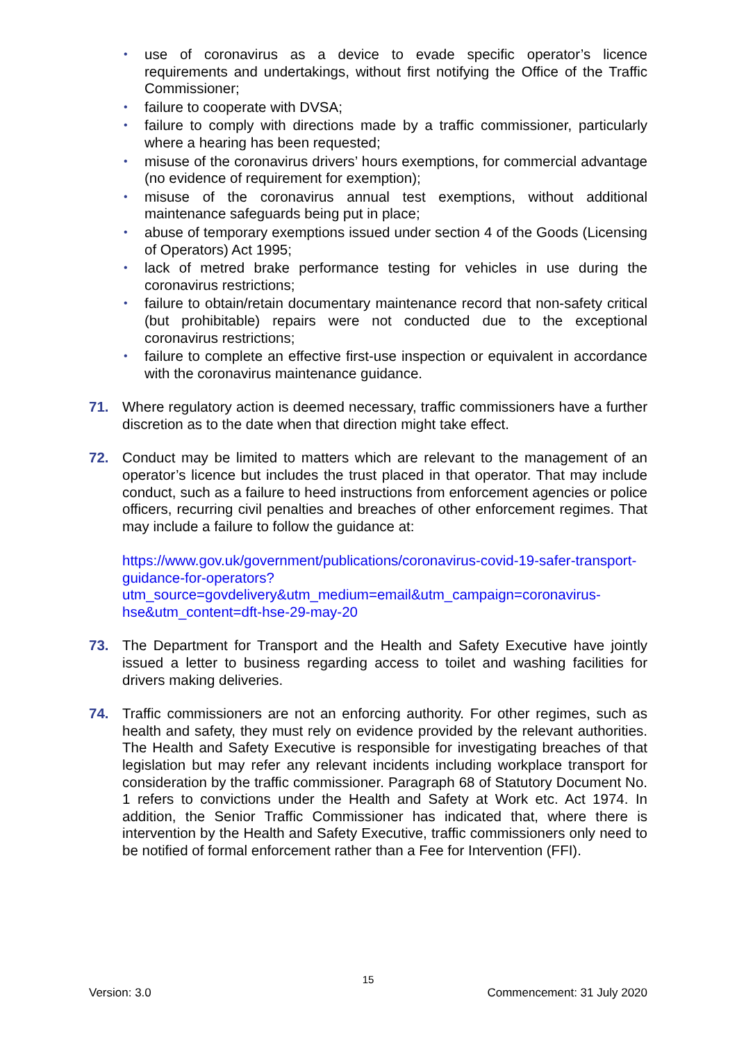• use of coronavirus as a device to evade specific operator’s licence requirements and undertakings, without first notifying the Office of the Traffic Commissioner;
• failure to cooperate with DVSA;
• failure to comply with directions made by a traffic commissioner, particularly where a hearing has been requested;
• misuse of the coronavirus drivers’ hours exemptions, for commercial advantage (no evidence of requirement for exemption);
• misuse of the coronavirus annual test exemptions, without additional maintenance safeguards being put in place;
• abuse of temporary exemptions issued under section 4 of the Goods (Licensing of Operators) Act 1995;
• lack of metred brake performance testing for vehicles in use during the coronavirus restrictions;
• failure to obtain/retain documentary maintenance record that non-safety critical (but prohibitable) repairs were not conducted due to the exceptional coronavirus restrictions;
• failure to complete an effective first-use inspection or equivalent in accordance with the coronavirus maintenance guidance.
71. Where regulatory action is deemed necessary, traffic commissioners have a further discretion as to the date when that direction might take effect.
72. Conduct may be limited to matters which are relevant to the management of an operator’s licence but includes the trust placed in that operator. That may include conduct, such as a failure to heed instructions from enforcement agencies or police officers, recurring civil penalties and breaches of other enforcement regimes. That may include a failure to follow the guidance at:
https://www.gov.uk/government/publications/coronavirus-covid-19-safer-transport-guidance-for-operators?utm_source=govdelivery&utm_medium=email&utm_campaign=coronavirus-hse&utm_content=dft-hse-29-may-20
73. The Department for Transport and the Health and Safety Executive have jointly issued a letter to business regarding access to toilet and washing facilities for drivers making deliveries.
74. Traffic commissioners are not an enforcing authority. For other regimes, such as health and safety, they must rely on evidence provided by the relevant authorities. The Health and Safety Executive is responsible for investigating breaches of that legislation but may refer any relevant incidents including workplace transport for consideration by the traffic commissioner. Paragraph 68 of Statutory Document No. 1 refers to convictions under the Health and Safety at Work etc. Act 1974. In addition, the Senior Traffic Commissioner has indicated that, where there is intervention by the Health and Safety Executive, traffic commissioners only need to be notified of formal enforcement rather than a Fee for Intervention (FFI).
15
Version: 3.0 Commencement: 31 July 2020